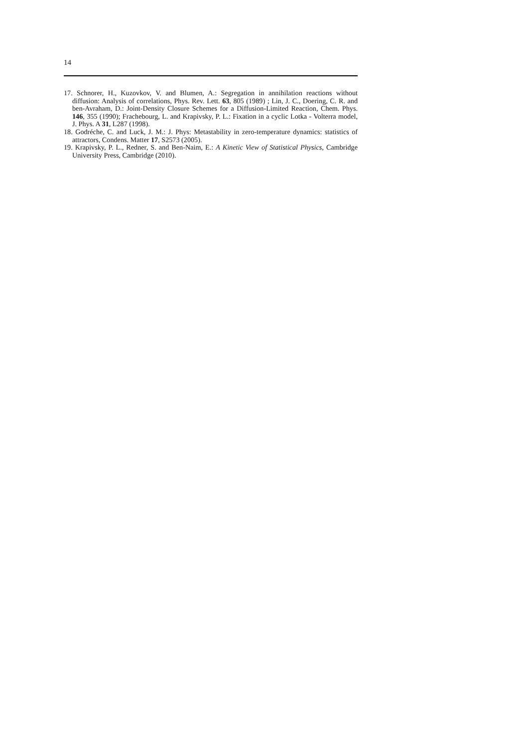14
17. Schnorer, H., Kuzovkov, V. and Blumen, A.: Segregation in annihilation reactions without diffusion: Analysis of correlations, Phys. Rev. Lett. 63, 805 (1989) ; Lin, J. C., Doering, C. R. and ben-Avraham, D.: Joint-Density Closure Schemes for a Diffusion-Limited Reaction, Chem. Phys. 146, 355 (1990); Frachebourg, L. and Krapivsky, P. L.: Fixation in a cyclic Lotka - Volterra model, J. Phys. A 31, L287 (1998).
18. Godréche, C. and Luck, J. M.: J. Phys: Metastability in zero-temperature dynamics: statistics of attractors, Condens. Matter 17, S2573 (2005).
19. Krapivsky, P. L., Redner, S. and Ben-Naim, E.: A Kinetic View of Statistical Physics, Cambridge University Press, Cambridge (2010).